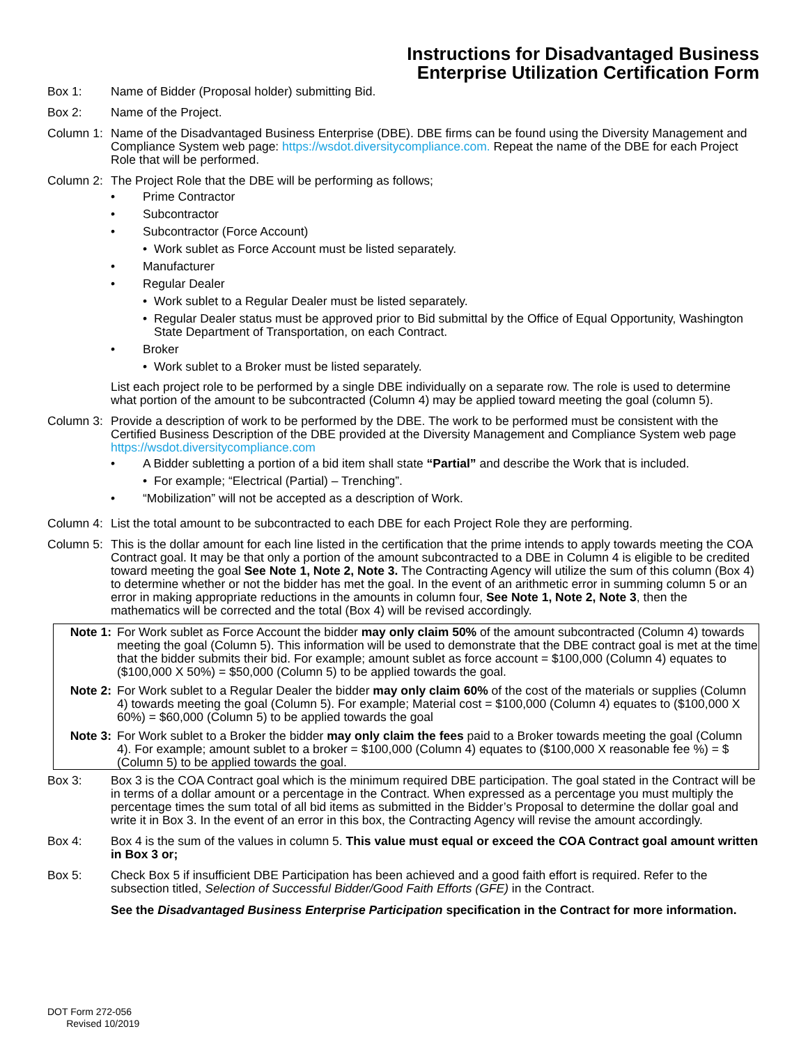Instructions for Disadvantaged Business
Enterprise Utilization Certification Form
Box 1: Name of Bidder (Proposal holder) submitting Bid.
Box 2: Name of the Project.
Column 1:
Name of the Disadvantaged Business Enterprise (DBE). DBE firms can be found using the Diversity Management and Compliance System web page: https://wsdot.diversitycompliance.com. Repeat the name of the DBE for each Project Role that will be performed.
Column 2:
The Project Role that the DBE will be performing as follows;
• Prime Contractor
• Subcontractor
• Subcontractor (Force Account)
• Work sublet as Force Account must be listed separately.
• Manufacturer
• Regular Dealer
• Work sublet to a Regular Dealer must be listed separately.
• Regular Dealer status must be approved prior to Bid submittal by the Office of Equal Opportunity, Washington State Department of Transportation, on each Contract.
• Broker
• Work sublet to a Broker must be listed separately.
List each project role to be performed by a single DBE individually on a separate row. The role is used to determine what portion of the amount to be subcontracted (Column 4) may be applied toward meeting the goal (column 5).
Column 3:
Provide a description of work to be performed by the DBE. The work to be performed must be consistent with the Certified Business Description of the DBE provided at the Diversity Management and Compliance System web page https://wsdot.diversitycompliance.com
• A Bidder subletting a portion of a bid item shall state “Partial” and describe the Work that is included.
• For example; “Electrical (Partial) – Trenching”.
• “Mobilization” will not be accepted as a description of Work.
Column 4:
List the total amount to be subcontracted to each DBE for each Project Role they are performing.
Column 5:
This is the dollar amount for each line listed in the certification that the prime intends to apply towards meeting the COA Contract goal. It may be that only a portion of the amount subcontracted to a DBE in Column 4 is eligible to be credited toward meeting the goal See Note 1, Note 2, Note 3. The Contracting Agency will utilize the sum of this column (Box 4) to determine whether or not the bidder has met the goal. In the event of an arithmetic error in summing column 5 or an error in making appropriate reductions in the amounts in column four, See Note 1, Note 2, Note 3, then the mathematics will be corrected and the total (Box 4) will be revised accordingly.
Note 1: For Work sublet as Force Account the bidder may only claim 50% of the amount subcontracted (Column 4) towards meeting the goal (Column 5). This information will be used to demonstrate that the DBE contract goal is met at the time that the bidder submits their bid. For example; amount sublet as force account = $100,000 (Column 4) equates to ($100,000 X 50%) = $50,000 (Column 5) to be applied towards the goal.
Note 2: For Work sublet to a Regular Dealer the bidder may only claim 60% of the cost of the materials or supplies (Column 4) towards meeting the goal (Column 5). For example; Material cost = $100,000 (Column 4) equates to ($100,000 X 60%) = $60,000 (Column 5) to be applied towards the goal
Note 3: For Work sublet to a Broker the bidder may only claim the fees paid to a Broker towards meeting the goal (Column 4). For example; amount sublet to a broker = $100,000 (Column 4) equates to ($100,000 X reasonable fee %) = $ (Column 5) to be applied towards the goal.
Box 3: Box 3 is the COA Contract goal which is the minimum required DBE participation. The goal stated in the Contract will be in terms of a dollar amount or a percentage in the Contract. When expressed as a percentage you must multiply the percentage times the sum total of all bid items as submitted in the Bidder’s Proposal to determine the dollar goal and write it in Box 3. In the event of an error in this box, the Contracting Agency will revise the amount accordingly.
Box 4: Box 4 is the sum of the values in column 5. This value must equal or exceed the COA Contract goal amount written in Box 3 or;
Box 5: Check Box 5 if insufficient DBE Participation has been achieved and a good faith effort is required. Refer to the subsection titled, Selection of Successful Bidder/Good Faith Efforts (GFE) in the Contract.
See the Disadvantaged Business Enterprise Participation specification in the Contract for more information.
DOT Form 272-056
Revised 10/2019